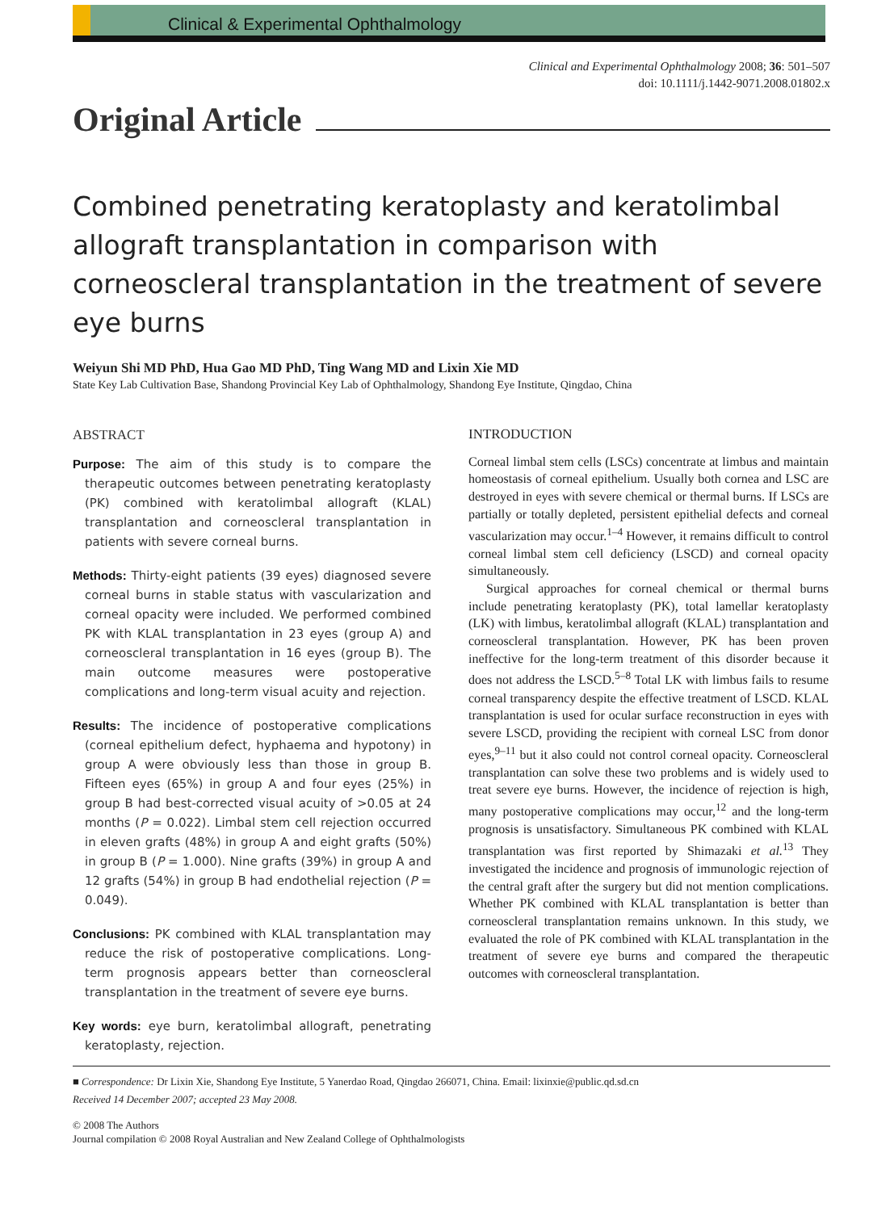Clinical & Experimental Ophthalmology
Clinical and Experimental Ophthalmology 2008; 36: 501–507
doi: 10.1111/j.1442-9071.2008.01802.x
Original Article
Combined penetrating keratoplasty and keratolimbal allograft transplantation in comparison with corneoscleral transplantation in the treatment of severe eye burns
Weiyun Shi MD PhD, Hua Gao MD PhD, Ting Wang MD and Lixin Xie MD
State Key Lab Cultivation Base, Shandong Provincial Key Lab of Ophthalmology, Shandong Eye Institute, Qingdao, China
ABSTRACT
Purpose: The aim of this study is to compare the therapeutic outcomes between penetrating keratoplasty (PK) combined with keratolimbal allograft (KLAL) transplantation and corneoscleral transplantation in patients with severe corneal burns.
Methods: Thirty-eight patients (39 eyes) diagnosed severe corneal burns in stable status with vascularization and corneal opacity were included. We performed combined PK with KLAL transplantation in 23 eyes (group A) and corneoscleral transplantation in 16 eyes (group B). The main outcome measures were postoperative complications and long-term visual acuity and rejection.
Results: The incidence of postoperative complications (corneal epithelium defect, hyphaema and hypotony) in group A were obviously less than those in group B. Fifteen eyes (65%) in group A and four eyes (25%) in group B had best-corrected visual acuity of >0.05 at 24 months (P = 0.022). Limbal stem cell rejection occurred in eleven grafts (48%) in group A and eight grafts (50%) in group B (P = 1.000). Nine grafts (39%) in group A and 12 grafts (54%) in group B had endothelial rejection (P = 0.049).
Conclusions: PK combined with KLAL transplantation may reduce the risk of postoperative complications. Long-term prognosis appears better than corneoscleral transplantation in the treatment of severe eye burns.
Key words: eye burn, keratolimbal allograft, penetrating keratoplasty, rejection.
INTRODUCTION
Corneal limbal stem cells (LSCs) concentrate at limbus and maintain homeostasis of corneal epithelium. Usually both cornea and LSC are destroyed in eyes with severe chemical or thermal burns. If LSCs are partially or totally depleted, persistent epithelial defects and corneal vascularization may occur.<sup>1–4</sup> However, it remains difficult to control corneal limbal stem cell deficiency (LSCD) and corneal opacity simultaneously.
Surgical approaches for corneal chemical or thermal burns include penetrating keratoplasty (PK), total lamellar keratoplasty (LK) with limbus, keratolimbal allograft (KLAL) transplantation and corneoscleral transplantation. However, PK has been proven ineffective for the long-term treatment of this disorder because it does not address the LSCD.<sup>5–8</sup> Total LK with limbus fails to resume corneal transparency despite the effective treatment of LSCD. KLAL transplantation is used for ocular surface reconstruction in eyes with severe LSCD, providing the recipient with corneal LSC from donor eyes,<sup>9–11</sup> but it also could not control corneal opacity. Corneoscleral transplantation can solve these two problems and is widely used to treat severe eye burns. However, the incidence of rejection is high, many postoperative complications may occur,<sup>12</sup> and the long-term prognosis is unsatisfactory. Simultaneous PK combined with KLAL transplantation was first reported by Shimazaki et al.<sup>13</sup> They investigated the incidence and prognosis of immunologic rejection of the central graft after the surgery but did not mention complications. Whether PK combined with KLAL transplantation is better than corneoscleral transplantation remains unknown. In this study, we evaluated the role of PK combined with KLAL transplantation in the treatment of severe eye burns and compared the therapeutic outcomes with corneoscleral transplantation.
■ Correspondence: Dr Lixin Xie, Shandong Eye Institute, 5 Yanerdao Road, Qingdao 266071, China. Email: lixinxie@public.qd.sd.cn
Received 14 December 2007; accepted 23 May 2008.
© 2008 The Authors
Journal compilation © 2008 Royal Australian and New Zealand College of Ophthalmologists